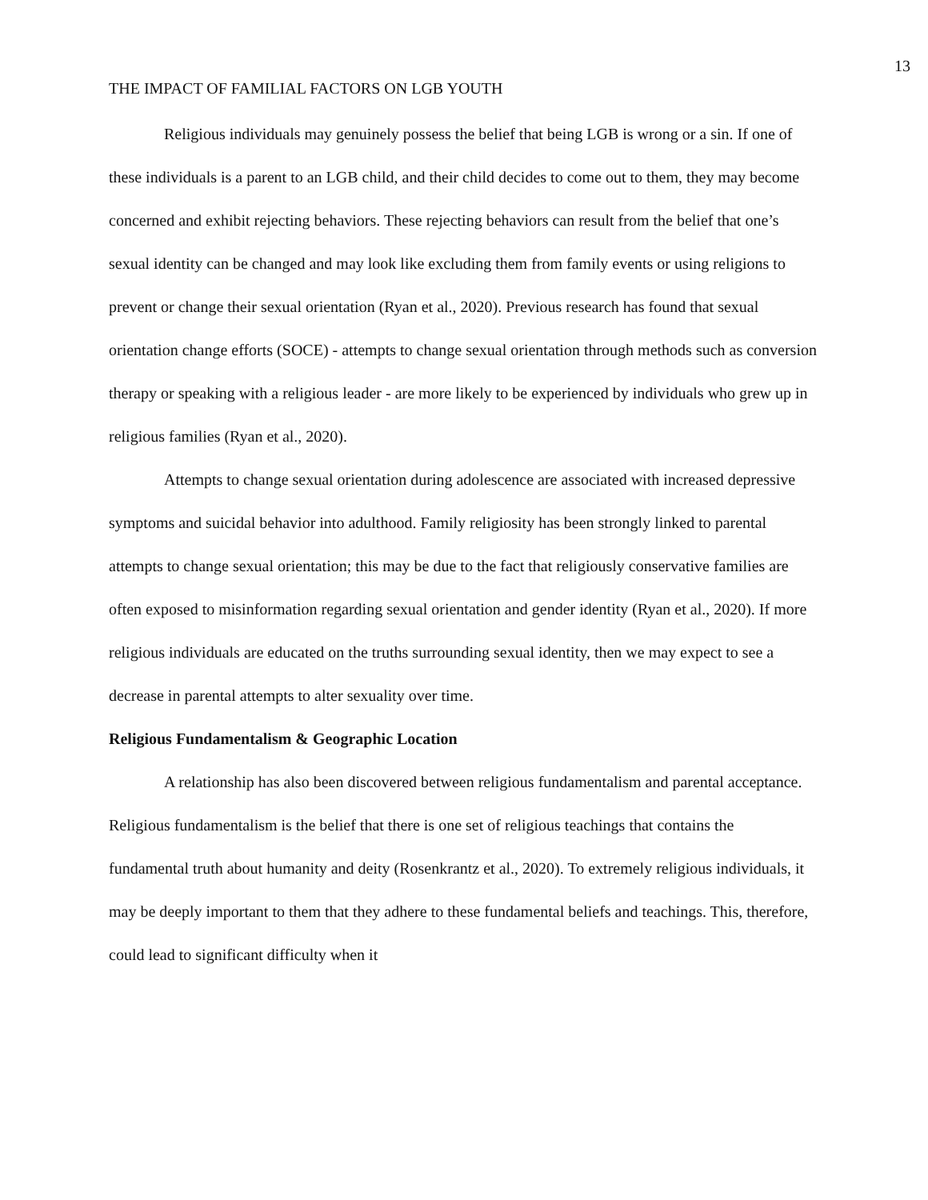13
THE IMPACT OF FAMILIAL FACTORS ON LGB YOUTH
Religious individuals may genuinely possess the belief that being LGB is wrong or a sin. If one of these individuals is a parent to an LGB child, and their child decides to come out to them, they may become concerned and exhibit rejecting behaviors. These rejecting behaviors can result from the belief that one’s sexual identity can be changed and may look like excluding them from family events or using religions to prevent or change their sexual orientation (Ryan et al., 2020). Previous research has found that sexual orientation change efforts (SOCE) - attempts to change sexual orientation through methods such as conversion therapy or speaking with a religious leader - are more likely to be experienced by individuals who grew up in religious families (Ryan et al., 2020).
Attempts to change sexual orientation during adolescence are associated with increased depressive symptoms and suicidal behavior into adulthood. Family religiosity has been strongly linked to parental attempts to change sexual orientation; this may be due to the fact that religiously conservative families are often exposed to misinformation regarding sexual orientation and gender identity (Ryan et al., 2020). If more religious individuals are educated on the truths surrounding sexual identity, then we may expect to see a decrease in parental attempts to alter sexuality over time.
Religious Fundamentalism & Geographic Location
A relationship has also been discovered between religious fundamentalism and parental acceptance. Religious fundamentalism is the belief that there is one set of religious teachings that contains the fundamental truth about humanity and deity (Rosenkrantz et al., 2020). To extremely religious individuals, it may be deeply important to them that they adhere to these fundamental beliefs and teachings. This, therefore, could lead to significant difficulty when it